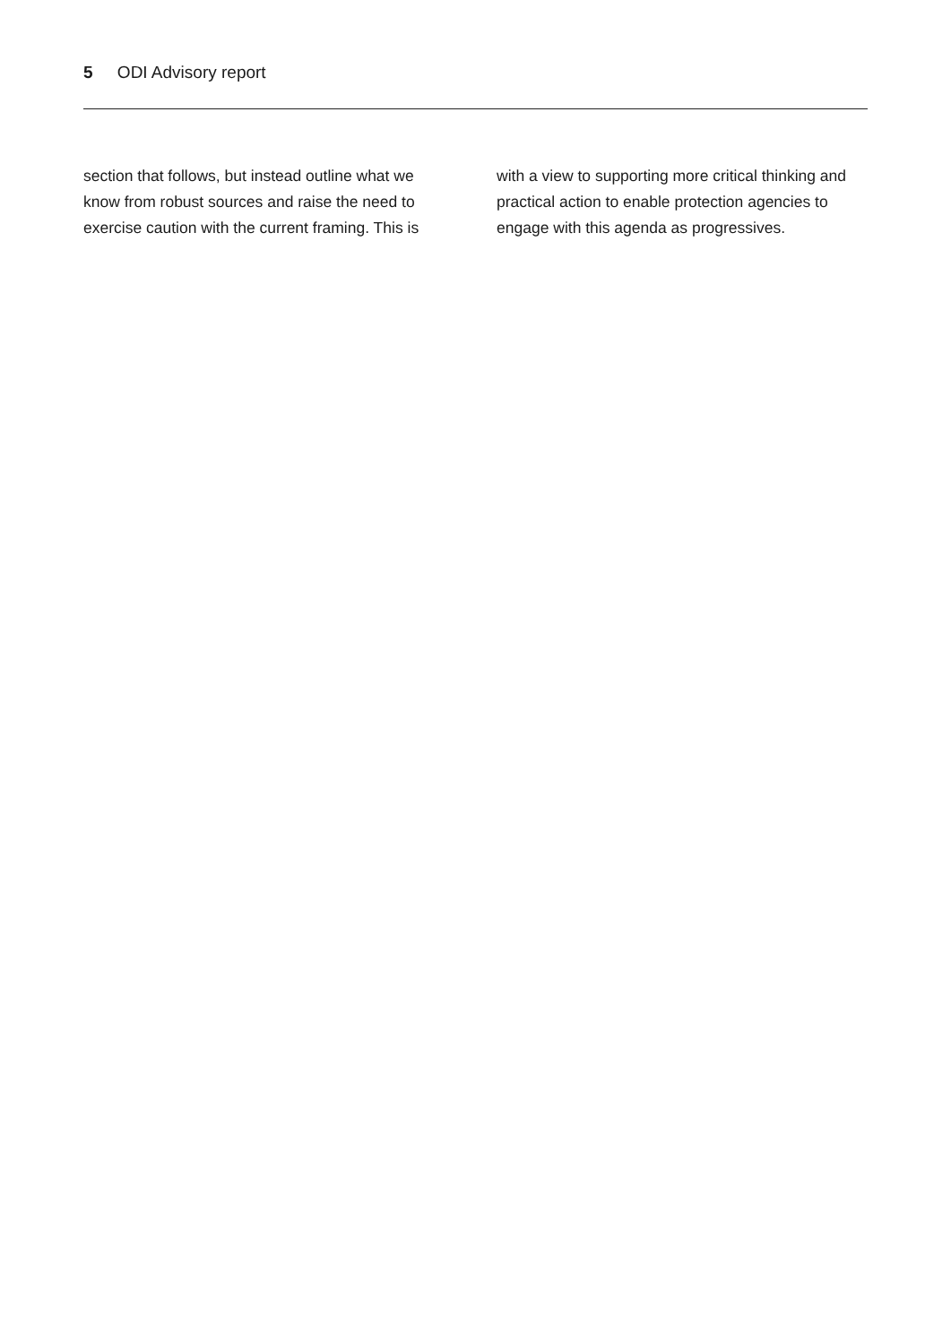5 ODI Advisory report
section that follows, but instead outline what we know from robust sources and raise the need to exercise caution with the current framing. This is
with a view to supporting more critical thinking and practical action to enable protection agencies to engage with this agenda as progressives.